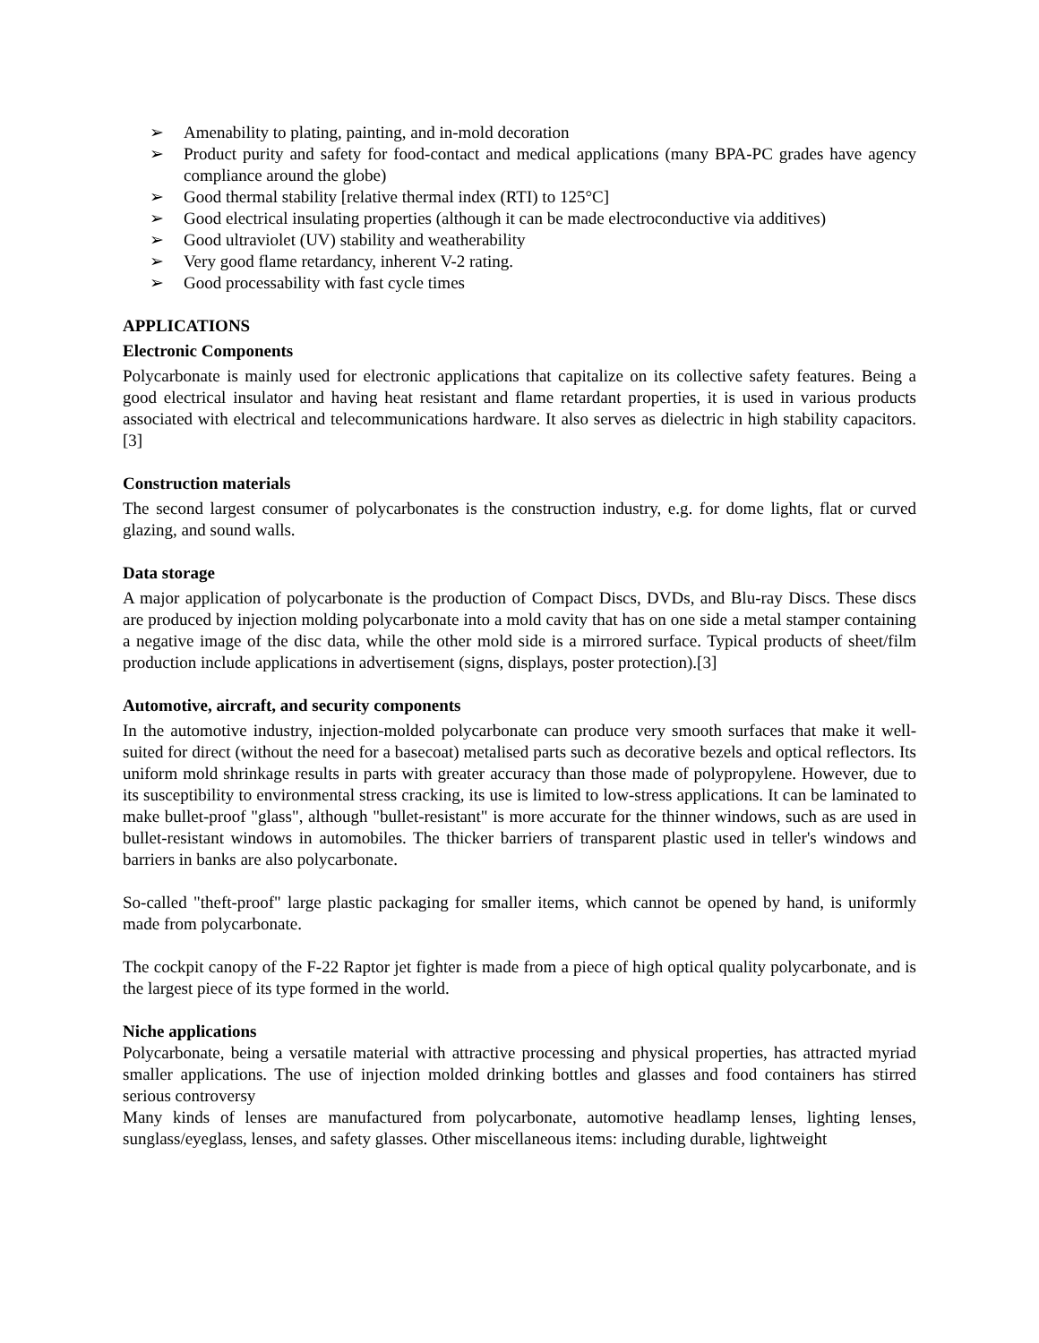➢ Amenability to plating, painting, and in-mold decoration
➢ Product purity and safety for food-contact and medical applications (many BPA-PC grades have agency compliance around the globe)
➢ Good thermal stability [relative thermal index (RTI) to 125°C]
➢ Good electrical insulating properties (although it can be made electroconductive via additives)
➢ Good ultraviolet (UV) stability and weatherability
➢ Very good flame retardancy, inherent V-2 rating.
➢ Good processability with fast cycle times
APPLICATIONS
Electronic Components
Polycarbonate is mainly used for electronic applications that capitalize on its collective safety features. Being a good electrical insulator and having heat resistant and flame retardant properties, it is used in various products associated with electrical and telecommunications hardware. It also serves as dielectric in high stability capacitors.[3]
Construction materials
The second largest consumer of polycarbonates is the construction industry, e.g. for dome lights, flat or curved glazing, and sound walls.
Data storage
A major application of polycarbonate is the production of Compact Discs, DVDs, and Blu-ray Discs. These discs are produced by injection molding polycarbonate into a mold cavity that has on one side a metal stamper containing a negative image of the disc data, while the other mold side is a mirrored surface. Typical products of sheet/film production include applications in advertisement (signs, displays, poster protection).[3]
Automotive, aircraft, and security components
In the automotive industry, injection-molded polycarbonate can produce very smooth surfaces that make it well-suited for direct (without the need for a basecoat) metalised parts such as decorative bezels and optical reflectors. Its uniform mold shrinkage results in parts with greater accuracy than those made of polypropylene. However, due to its susceptibility to environmental stress cracking, its use is limited to low-stress applications. It can be laminated to make bullet-proof "glass", although "bullet-resistant" is more accurate for the thinner windows, such as are used in bullet-resistant windows in automobiles. The thicker barriers of transparent plastic used in teller's windows and barriers in banks are also polycarbonate.
So-called "theft-proof" large plastic packaging for smaller items, which cannot be opened by hand, is uniformly made from polycarbonate.
The cockpit canopy of the F-22 Raptor jet fighter is made from a piece of high optical quality polycarbonate, and is the largest piece of its type formed in the world.
Niche applications
Polycarbonate, being a versatile material with attractive processing and physical properties, has attracted myriad smaller applications. The use of injection molded drinking bottles and glasses and food containers has stirred serious controversy
Many kinds of lenses are manufactured from polycarbonate, automotive headlamp lenses, lighting lenses, sunglass/eyeglass, lenses, and safety glasses. Other miscellaneous items: including durable, lightweight